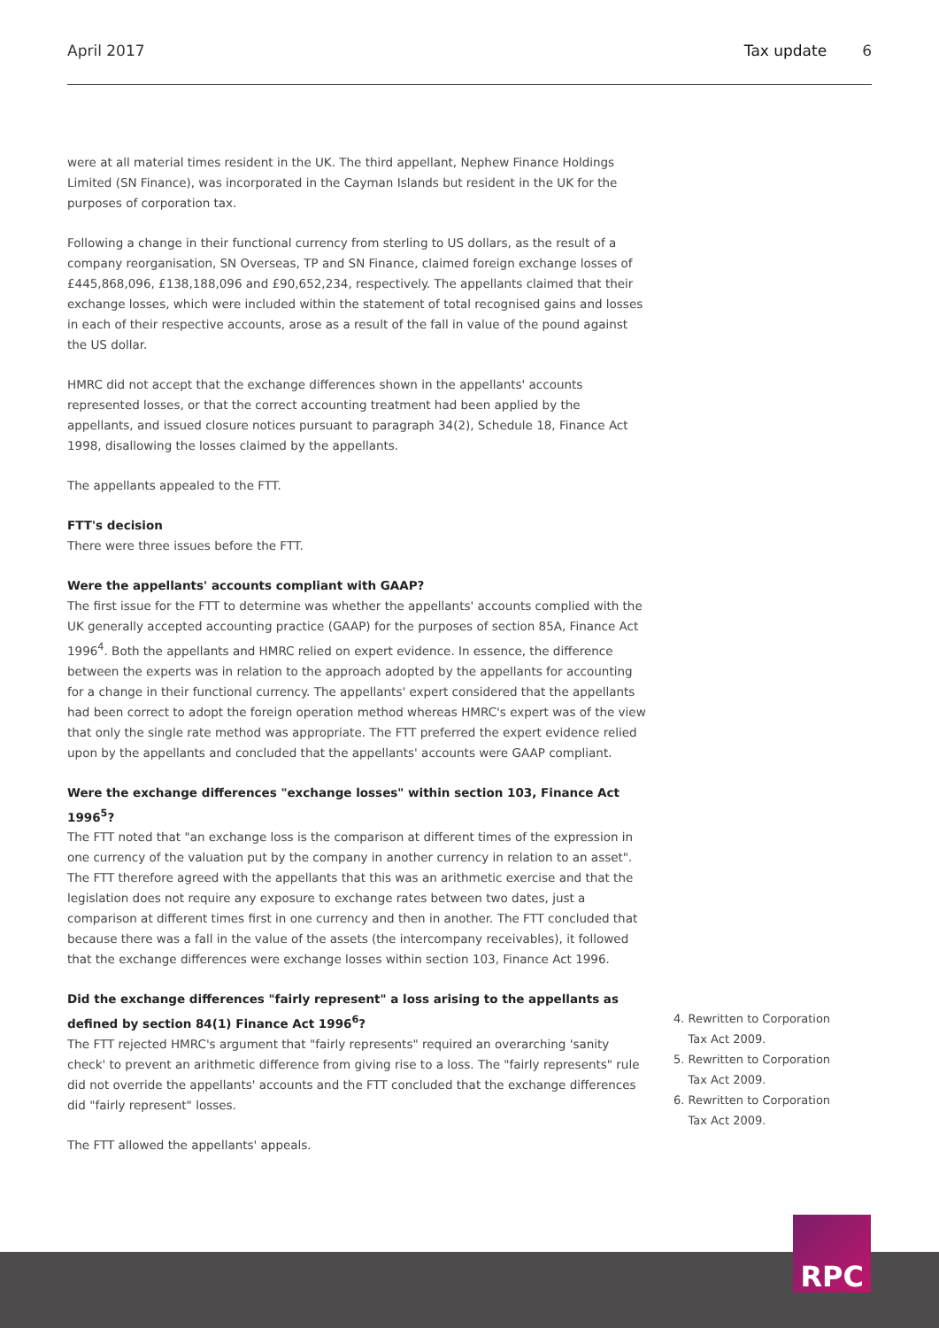April 2017 Tax update 6
were at all material times resident in the UK. The third appellant, Nephew Finance Holdings Limited (SN Finance), was incorporated in the Cayman Islands but resident in the UK for the purposes of corporation tax.
Following a change in their functional currency from sterling to US dollars, as the result of a company reorganisation, SN Overseas, TP and SN Finance, claimed foreign exchange losses of £445,868,096, £138,188,096 and £90,652,234, respectively. The appellants claimed that their exchange losses, which were included within the statement of total recognised gains and losses in each of their respective accounts, arose as a result of the fall in value of the pound against the US dollar.
HMRC did not accept that the exchange differences shown in the appellants' accounts represented losses, or that the correct accounting treatment had been applied by the appellants, and issued closure notices pursuant to paragraph 34(2), Schedule 18, Finance Act 1998, disallowing the losses claimed by the appellants.
The appellants appealed to the FTT.
FTT's decision
There were three issues before the FTT.
Were the appellants' accounts compliant with GAAP?
The first issue for the FTT to determine was whether the appellants' accounts complied with the UK generally accepted accounting practice (GAAP) for the purposes of section 85A, Finance Act 1996<sup>4</sup>. Both the appellants and HMRC relied on expert evidence. In essence, the difference between the experts was in relation to the approach adopted by the appellants for accounting for a change in their functional currency. The appellants' expert considered that the appellants had been correct to adopt the foreign operation method whereas HMRC's expert was of the view that only the single rate method was appropriate. The FTT preferred the expert evidence relied upon by the appellants and concluded that the appellants' accounts were GAAP compliant.
Were the exchange differences "exchange losses" within section 103, Finance Act 1996<sup>5</sup>?
The FTT noted that "an exchange loss is the comparison at different times of the expression in one currency of the valuation put by the company in another currency in relation to an asset". The FTT therefore agreed with the appellants that this was an arithmetic exercise and that the legislation does not require any exposure to exchange rates between two dates, just a comparison at different times first in one currency and then in another. The FTT concluded that because there was a fall in the value of the assets (the intercompany receivables), it followed that the exchange differences were exchange losses within section 103, Finance Act 1996.
Did the exchange differences "fairly represent" a loss arising to the appellants as defined by section 84(1) Finance Act 1996<sup>6</sup>?
The FTT rejected HMRC's argument that "fairly represents" required an overarching 'sanity check' to prevent an arithmetic difference from giving rise to a loss. The "fairly represents" rule did not override the appellants' accounts and the FTT concluded that the exchange differences did "fairly represent" losses.
The FTT allowed the appellants' appeals.
4. Rewritten to Corporation
Tax Act 2009.
5. Rewritten to Corporation
Tax Act 2009.
6. Rewritten to Corporation
Tax Act 2009.
RPC